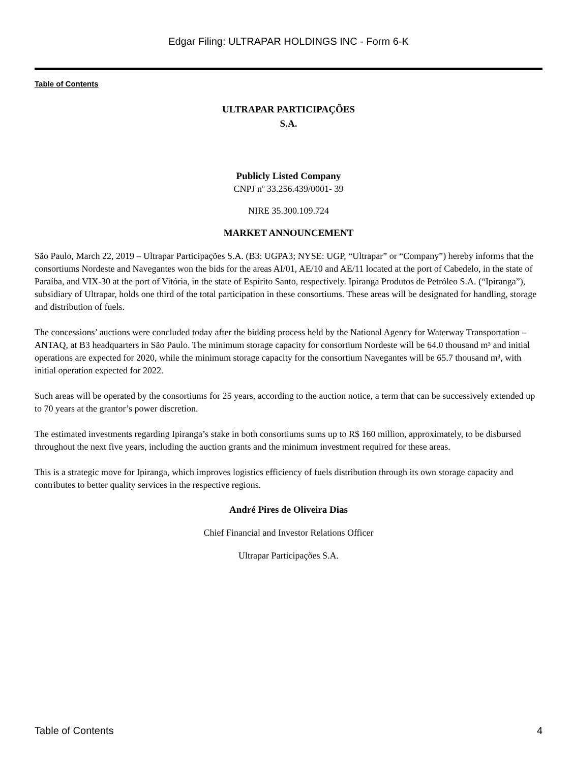Edgar Filing: ULTRAPAR HOLDINGS INC - Form 6-K
Table of Contents
ULTRAPAR PARTICIPAÇÕES
S.A.
Publicly Listed Company
CNPJ nº 33.256.439/0001- 39
NIRE 35.300.109.724
MARKET ANNOUNCEMENT
São Paulo, March 22, 2019 – Ultrapar Participações S.A. (B3: UGPA3; NYSE: UGP, “Ultrapar” or “Company”) hereby informs that the consortiums Nordeste and Navegantes won the bids for the areas AI/01, AE/10 and AE/11 located at the port of Cabedelo, in the state of Paraíba, and VIX-30 at the port of Vitória, in the state of Espírito Santo, respectively. Ipiranga Produtos de Petróleo S.A. (“Ipiranga”), subsidiary of Ultrapar, holds one third of the total participation in these consortiums. These areas will be designated for handling, storage and distribution of fuels.
The concessions’ auctions were concluded today after the bidding process held by the National Agency for Waterway Transportation – ANTAQ, at B3 headquarters in São Paulo. The minimum storage capacity for consortium Nordeste will be 64.0 thousand m³ and initial operations are expected for 2020, while the minimum storage capacity for the consortium Navegantes will be 65.7 thousand m³, with initial operation expected for 2022.
Such areas will be operated by the consortiums for 25 years, according to the auction notice, a term that can be successively extended up to 70 years at the grantor’s power discretion.
The estimated investments regarding Ipiranga’s stake in both consortiums sums up to R$ 160 million, approximately, to be disbursed throughout the next five years, including the auction grants and the minimum investment required for these areas.
This is a strategic move for Ipiranga, which improves logistics efficiency of fuels distribution through its own storage capacity and contributes to better quality services in the respective regions.
André Pires de Oliveira Dias
Chief Financial and Investor Relations Officer
Ultrapar Participações S.A.
Table of Contents 4